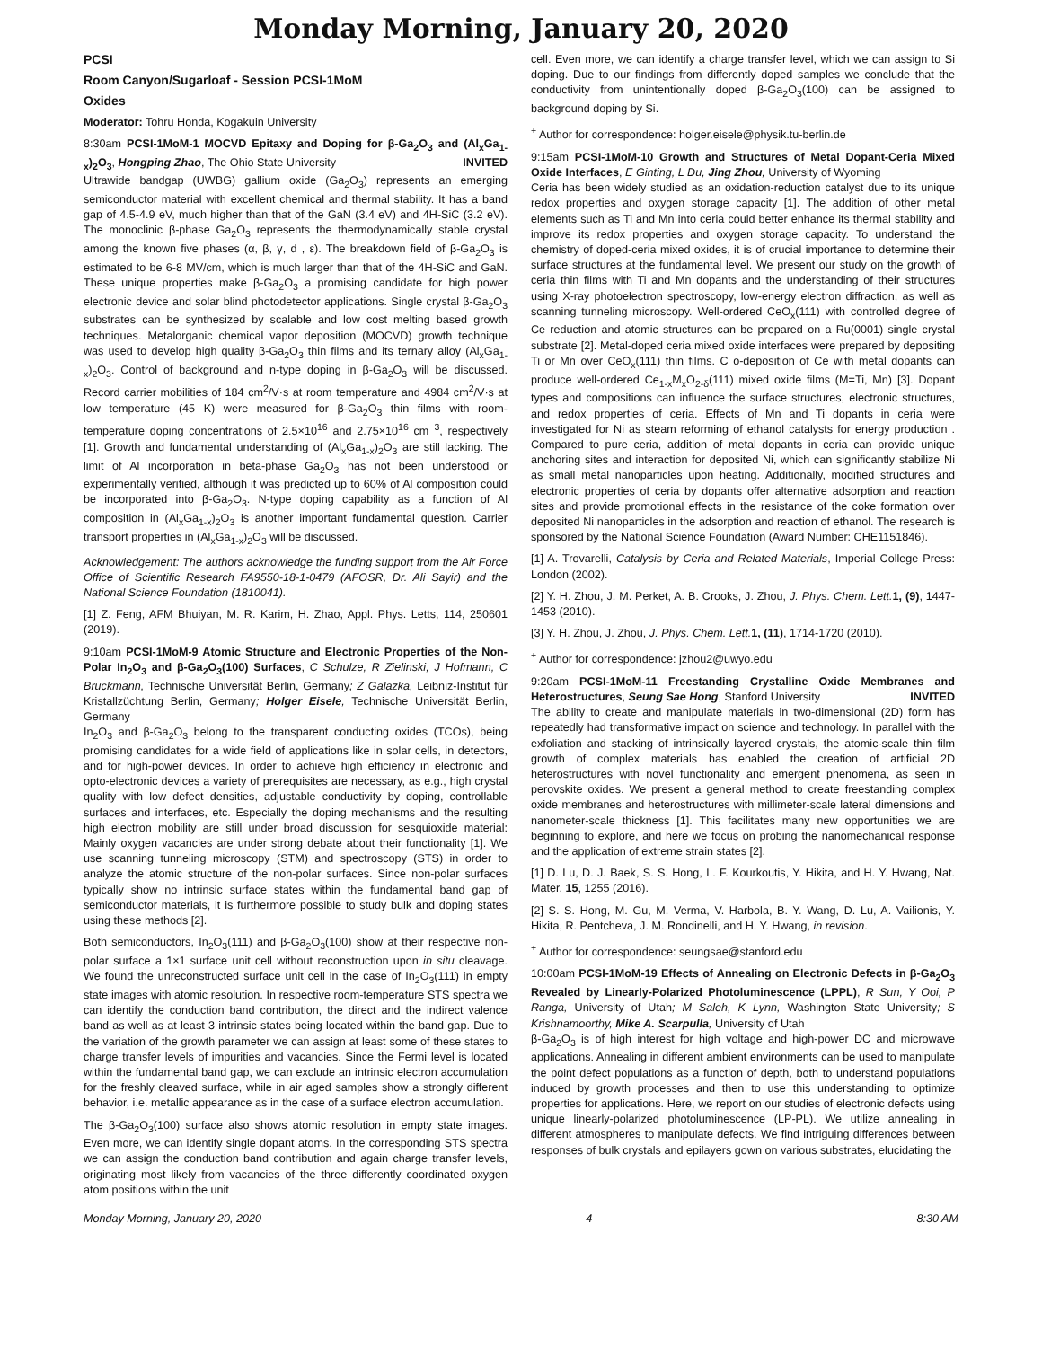Monday Morning, January 20, 2020
PCSI
Room Canyon/Sugarloaf - Session PCSI-1MoM
Oxides
Moderator: Tohru Honda, Kogakuin University
8:30am PCSI-1MoM-1 MOCVD Epitaxy and Doping for β-Ga<sub>2</sub>O<sub>3</sub> and (Al<sub>x</sub>Ga<sub>1-x</sub>)<sub>2</sub>O<sub>3</sub>, Hongping Zhao, The Ohio State University INVITED
Ultrawide bandgap (UWBG) gallium oxide (Ga<sub>2</sub>O<sub>3</sub>) represents an emerging semiconductor material with excellent chemical and thermal stability. It has a band gap of 4.5-4.9 eV, much higher than that of the GaN (3.4 eV) and 4H-SiC (3.2 eV). The monoclinic β-phase Ga<sub>2</sub>O<sub>3</sub> represents the thermodynamically stable crystal among the known five phases (α, β, γ, d , ε). The breakdown field of β-Ga<sub>2</sub>O<sub>3</sub> is estimated to be 6-8 MV/cm, which is much larger than that of the 4H-SiC and GaN. These unique properties make β-Ga<sub>2</sub>O<sub>3</sub> a promising candidate for high power electronic device and solar blind photodetector applications. Single crystal β-Ga<sub>2</sub>O<sub>3</sub> substrates can be synthesized by scalable and low cost melting based growth techniques. Metalorganic chemical vapor deposition (MOCVD) growth technique was used to develop high quality β-Ga<sub>2</sub>O<sub>3</sub> thin films and its ternary alloy (Al<sub>x</sub>Ga<sub>1-x</sub>)<sub>2</sub>O<sub>3</sub>. Control of background and n-type doping in β-Ga<sub>2</sub>O<sub>3</sub> will be discussed. Record carrier mobilities of 184 cm<sup>2</sup>/V·s at room temperature and 4984 cm<sup>2</sup>/V·s at low temperature (45 K) were measured for β-Ga<sub>2</sub>O<sub>3</sub> thin films with room-temperature doping concentrations of 2.5×10<sup>16</sup> and 2.75×10<sup>16</sup> cm<sup>−3</sup>, respectively [1]. Growth and fundamental understanding of (Al<sub>x</sub>Ga<sub>1-x</sub>)<sub>2</sub>O<sub>3</sub> are still lacking. The limit of Al incorporation in beta-phase Ga<sub>2</sub>O<sub>3</sub> has not been understood or experimentally verified, although it was predicted up to 60% of Al composition could be incorporated into β-Ga<sub>2</sub>O<sub>3</sub>. N-type doping capability as a function of Al composition in (Al<sub>x</sub>Ga<sub>1-x</sub>)<sub>2</sub>O<sub>3</sub> is another important fundamental question. Carrier transport properties in (Al<sub>x</sub>Ga<sub>1-x</sub>)<sub>2</sub>O<sub>3</sub> will be discussed.
Acknowledgement: The authors acknowledge the funding support from the Air Force Office of Scientific Research FA9550-18-1-0479 (AFOSR, Dr. Ali Sayir) and the National Science Foundation (1810041).
[1] Z. Feng, AFM Bhuiyan, M. R. Karim, H. Zhao, Appl. Phys. Letts, 114, 250601 (2019).
9:10am PCSI-1MoM-9 Atomic Structure and Electronic Properties of the Non-Polar In<sub>2</sub>O<sub>3</sub> and β-Ga<sub>2</sub>O<sub>3</sub>(100) Surfaces, C Schulze, R Zielinski, J Hofmann, C Bruckmann, Technische Universität Berlin, Germany; Z Galazka, Leibniz-Institut für Kristallzüchtung Berlin, Germany; Holger Eisele, Technische Universität Berlin, Germany
In<sub>2</sub>O<sub>3</sub> and β-Ga<sub>2</sub>O<sub>3</sub> belong to the transparent conducting oxides (TCOs), being promising candidates for a wide field of applications like in solar cells, in detectors, and for high-power devices. In order to achieve high efficiency in electronic and opto-electronic devices a variety of prerequisites are necessary, as e.g., high crystal quality with low defect densities, adjustable conductivity by doping, controllable surfaces and interfaces, etc. Especially the doping mechanisms and the resulting high electron mobility are still under broad discussion for sesquioxide material: Mainly oxygen vacancies are under strong debate about their functionality [1]. We use scanning tunneling microscopy (STM) and spectroscopy (STS) in order to analyze the atomic structure of the non-polar surfaces. Since non-polar surfaces typically show no intrinsic surface states within the fundamental band gap of semiconductor materials, it is furthermore possible to study bulk and doping states using these methods [2].
Both semiconductors, In<sub>2</sub>O<sub>3</sub>(111) and β-Ga<sub>2</sub>O<sub>3</sub>(100) show at their respective non-polar surface a 1×1 surface unit cell without reconstruction upon in situ cleavage. We found the unreconstructed surface unit cell in the case of In<sub>2</sub>O<sub>3</sub>(111) in empty state images with atomic resolution. In respective room-temperature STS spectra we can identify the conduction band contribution, the direct and the indirect valence band as well as at least 3 intrinsic states being located within the band gap. Due to the variation of the growth parameter we can assign at least some of these states to charge transfer levels of impurities and vacancies. Since the Fermi level is located within the fundamental band gap, we can exclude an intrinsic electron accumulation for the freshly cleaved surface, while in air aged samples show a strongly different behavior, i.e. metallic appearance as in the case of a surface electron accumulation.
The β-Ga<sub>2</sub>O<sub>3</sub>(100) surface also shows atomic resolution in empty state images. Even more, we can identify single dopant atoms. In the corresponding STS spectra we can assign the conduction band contribution and again charge transfer levels, originating most likely from vacancies of the three differently coordinated oxygen atom positions within the unit
cell. Even more, we can identify a charge transfer level, which we can assign to Si doping. Due to our findings from differently doped samples we conclude that the conductivity from unintentionally doped β-Ga<sub>2</sub>O<sub>3</sub>(100) can be assigned to background doping by Si.
<sup>+</sup> Author for correspondence: holger.eisele@physik.tu-berlin.de
9:15am PCSI-1MoM-10 Growth and Structures of Metal Dopant-Ceria Mixed Oxide Interfaces, E Ginting, L Du, Jing Zhou, University of Wyoming
Ceria has been widely studied as an oxidation-reduction catalyst due to its unique redox properties and oxygen storage capacity [1]. The addition of other metal elements such as Ti and Mn into ceria could better enhance its thermal stability and improve its redox properties and oxygen storage capacity. To understand the chemistry of doped-ceria mixed oxides, it is of crucial importance to determine their surface structures at the fundamental level. We present our study on the growth of ceria thin films with Ti and Mn dopants and the understanding of their structures using X-ray photoelectron spectroscopy, low-energy electron diffraction, as well as scanning tunneling microscopy. Well-ordered CeO<sub>x</sub>(111) with controlled degree of Ce reduction and atomic structures can be prepared on a Ru(0001) single crystal substrate [2]. Metal-doped ceria mixed oxide interfaces were prepared by depositing Ti or Mn over CeO<sub>x</sub>(111) thin films. C o-deposition of Ce with metal dopants can produce well-ordered Ce<sub>1-x</sub>M<sub>x</sub>O<sub>2-δ</sub>(111) mixed oxide films (M=Ti, Mn) [3]. Dopant types and compositions can influence the surface structures, electronic structures, and redox properties of ceria. Effects of Mn and Ti dopants in ceria were investigated for Ni as steam reforming of ethanol catalysts for energy production . Compared to pure ceria, addition of metal dopants in ceria can provide unique anchoring sites and interaction for deposited Ni, which can significantly stabilize Ni as small metal nanoparticles upon heating. Additionally, modified structures and electronic properties of ceria by dopants offer alternative adsorption and reaction sites and provide promotional effects in the resistance of the coke formation over deposited Ni nanoparticles in the adsorption and reaction of ethanol. The research is sponsored by the National Science Foundation (Award Number: CHE1151846).
[1] A. Trovarelli, Catalysis by Ceria and Related Materials, Imperial College Press: London (2002).
[2] Y. H. Zhou, J. M. Perket, A. B. Crooks, J. Zhou, J. Phys. Chem. Lett. 1, (9), 1447-1453 (2010).
[3] Y. H. Zhou, J. Zhou, J. Phys. Chem. Lett. 1, (11), 1714-1720 (2010).
<sup>+</sup> Author for correspondence: jzhou2@uwyo.edu
9:20am PCSI-1MoM-11 Freestanding Crystalline Oxide Membranes and Heterostructures, Seung Sae Hong, Stanford University INVITED
The ability to create and manipulate materials in two-dimensional (2D) form has repeatedly had transformative impact on science and technology. In parallel with the exfoliation and stacking of intrinsically layered crystals, the atomic-scale thin film growth of complex materials has enabled the creation of artificial 2D heterostructures with novel functionality and emergent phenomena, as seen in perovskite oxides. We present a general method to create freestanding complex oxide membranes and heterostructures with millimeter-scale lateral dimensions and nanometer-scale thickness [1]. This facilitates many new opportunities we are beginning to explore, and here we focus on probing the nanomechanical response and the application of extreme strain states [2].
[1] D. Lu, D. J. Baek, S. S. Hong, L. F. Kourkoutis, Y. Hikita, and H. Y. Hwang, Nat. Mater. 15, 1255 (2016).
[2] S. S. Hong, M. Gu, M. Verma, V. Harbola, B. Y. Wang, D. Lu, A. Vailionis, Y. Hikita, R. Pentcheva, J. M. Rondinelli, and H. Y. Hwang, in revision.
<sup>+</sup> Author for correspondence: seungsae@stanford.edu
10:00am PCSI-1MoM-19 Effects of Annealing on Electronic Defects in β-Ga<sub>2</sub>O<sub>3</sub> Revealed by Linearly-Polarized Photoluminescence (LPPL), R Sun, Y Ooi, P Ranga, University of Utah; M Saleh, K Lynn, Washington State University; S Krishnamoorthy, Mike A. Scarpulla, University of Utah
β-Ga<sub>2</sub>O<sub>3</sub> is of high interest for high voltage and high-power DC and microwave applications. Annealing in different ambient environments can be used to manipulate the point defect populations as a function of depth, both to understand populations induced by growth processes and then to use this understanding to optimize properties for applications. Here, we report on our studies of electronic defects using unique linearly-polarized photoluminescence (LP-PL). We utilize annealing in different atmospheres to manipulate defects. We find intriguing differences between responses of bulk crystals and epilayers gown on various substrates, elucidating the
Monday Morning, January 20, 2020 4 8:30 AM